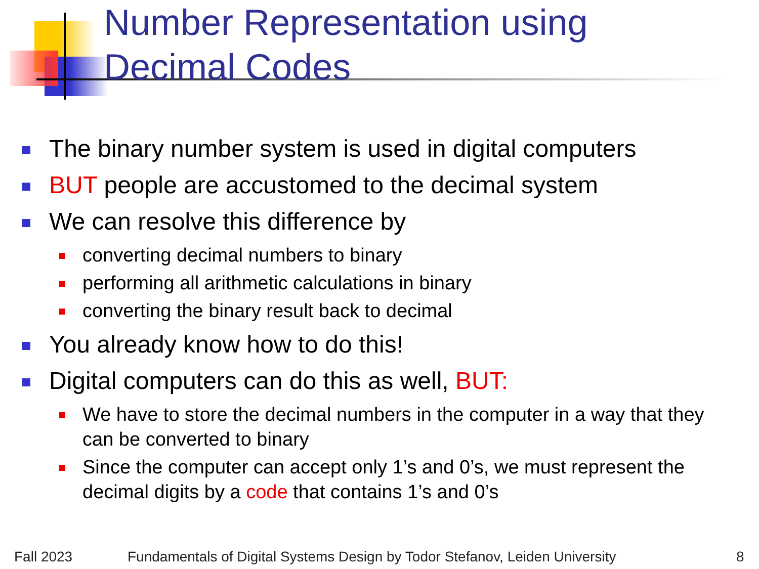Number Representation using
Decimal Codes
The binary number system is used in digital computers
BUT people are accustomed to the decimal system
We can resolve this difference by
converting decimal numbers to binary
performing all arithmetic calculations in binary
converting the binary result back to decimal
You already know how to do this!
Digital computers can do this as well, BUT:
We have to store the decimal numbers in the computer in a way that they can be converted to binary
Since the computer can accept only 1’s and 0’s, we must represent the decimal digits by a code that contains 1’s and 0’s
Fall 2023
Fundamentals of Digital Systems Design by Todor Stefanov, Leiden University
8